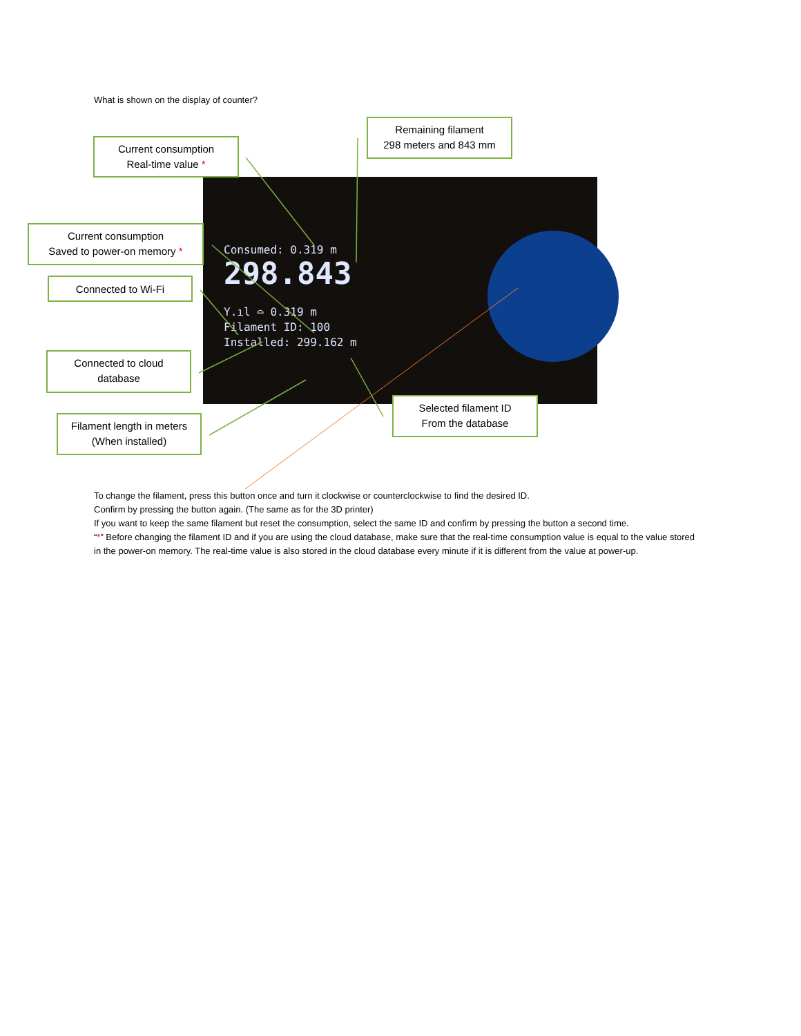What is shown on the display of counter?
Consumed: 0.319 m
298.843
Y.ıl ⌓ 0.319 m
Filament ID: 100
Installed: 299.162 m
Current consumption
Real-time value *
Remaining filament
298 meters and 843 mm
Current consumption
Saved to power-on memory *
Connected to Wi-Fi
Connected to cloud
database
Filament length in meters
(When installed)
Selected filament ID
From the database
To change the filament, press this button once and turn it clockwise or counterclockwise to find the desired ID.
Confirm by pressing the button again. (The same as for the 3D printer)
If you want to keep the same filament but reset the consumption, select the same ID and confirm by pressing the button a second time.
“*” Before changing the filament ID and if you are using the cloud database, make sure that the real-time consumption value is equal to the value stored in the power-on memory. The real-time value is also stored in the cloud database every minute if it is different from the value at power-up.